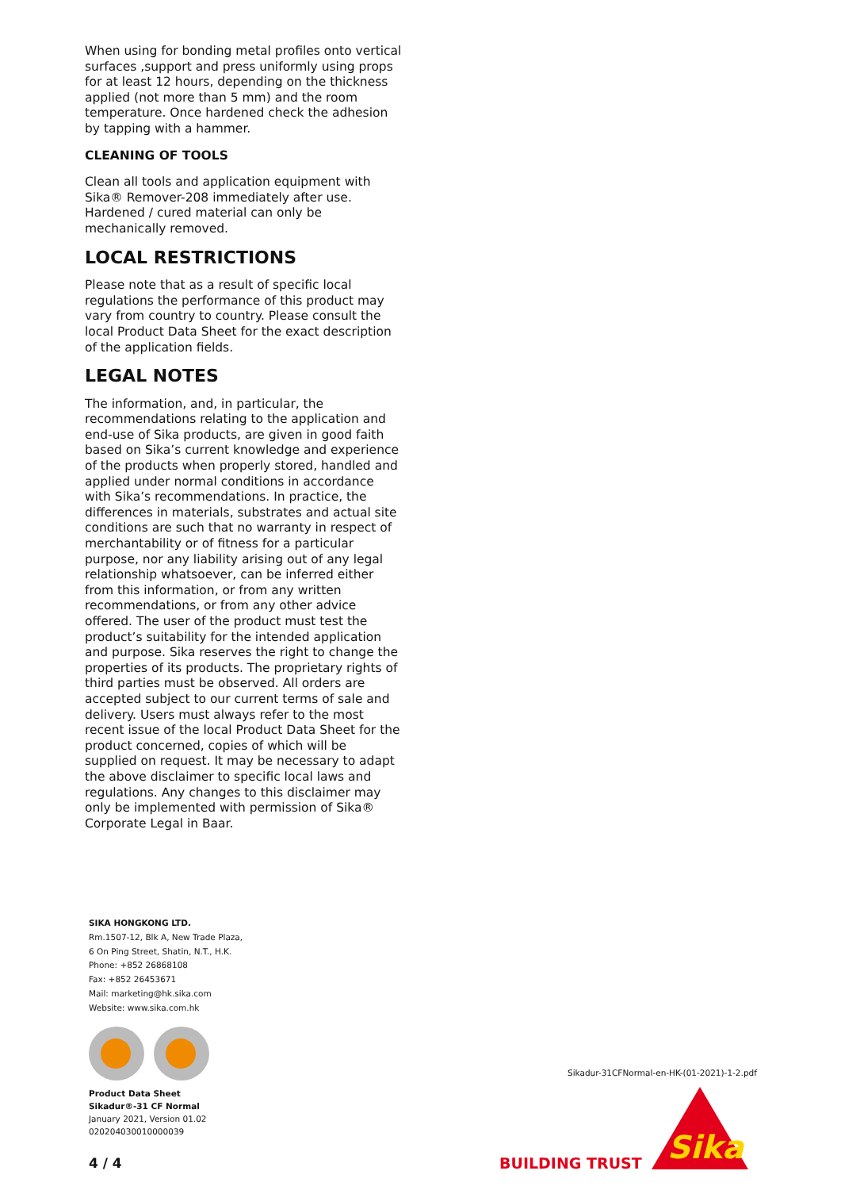When using for bonding metal profiles onto vertical surfaces ,support and press uniformly using props for at least 12 hours, depending on the thickness applied (not more than 5 mm) and the room temperature. Once hardened check the adhesion by tapping with a hammer.
CLEANING OF TOOLS
Clean all tools and application equipment with Sika® Remover-208 immediately after use. Hardened / cured material can only be mechanically removed.
LOCAL RESTRICTIONS
Please note that as a result of specific local regulations the performance of this product may vary from country to country. Please consult the local Product Data Sheet for the exact description of the application fields.
LEGAL NOTES
The information, and, in particular, the recommendations relating to the application and end-use of Sika products, are given in good faith based on Sika’s current knowledge and experience of the products when properly stored, handled and applied under normal conditions in accordance with Sika’s recommendations. In practice, the differences in materials, substrates and actual site conditions are such that no warranty in respect of merchantability or of fitness for a particular purpose, nor any liability arising out of any legal relationship whatsoever, can be inferred either from this information, or from any written recommendations, or from any other advice offered. The user of the product must test the product’s suitability for the intended application and purpose. Sika reserves the right to change the properties of its products. The proprietary rights of third parties must be observed. All orders are accepted subject to our current terms of sale and delivery. Users must always refer to the most recent issue of the local Product Data Sheet for the product concerned, copies of which will be supplied on request. It may be necessary to adapt the above disclaimer to specific local laws and regulations. Any changes to this disclaimer may only be implemented with permission of Sika® Corporate Legal in Baar.
SIKA HONGKONG LTD.
Rm.1507-12, Blk A, New Trade Plaza,
6 On Ping Street, Shatin, N.T., H.K.
Phone: +852 26868108
Fax: +852 26453671
Mail: marketing@hk.sika.com
Website: www.sika.com.hk
Product Data Sheet
Sikadur®-31 CF Normal
January 2021, Version 01.02
020204030010000039
4 / 4
Sikadur-31CFNormal-en-HK-(01-2021)-1-2.pdf
BUILDING TRUST
Sika